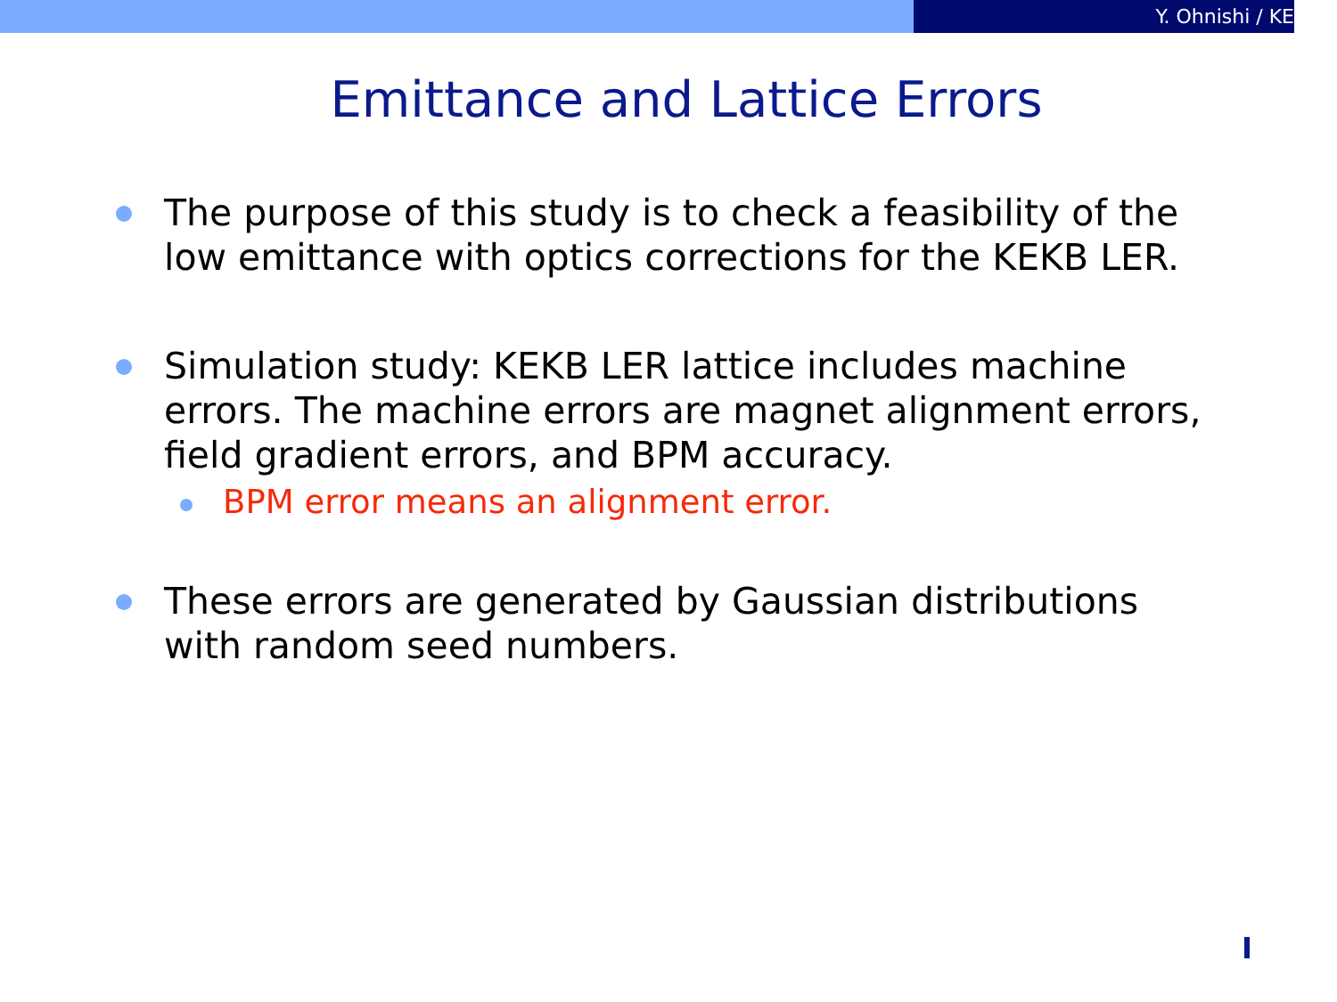Y. Ohnishi / KE
Emittance and Lattice Errors
The purpose of this study is to check a feasibility of the low emittance with optics corrections for the KEKB LER.
Simulation study: KEKB LER lattice includes machine errors. The machine errors are magnet alignment errors, field gradient errors, and BPM accuracy.
BPM error means an alignment error.
These errors are generated by Gaussian distributions with random seed numbers.